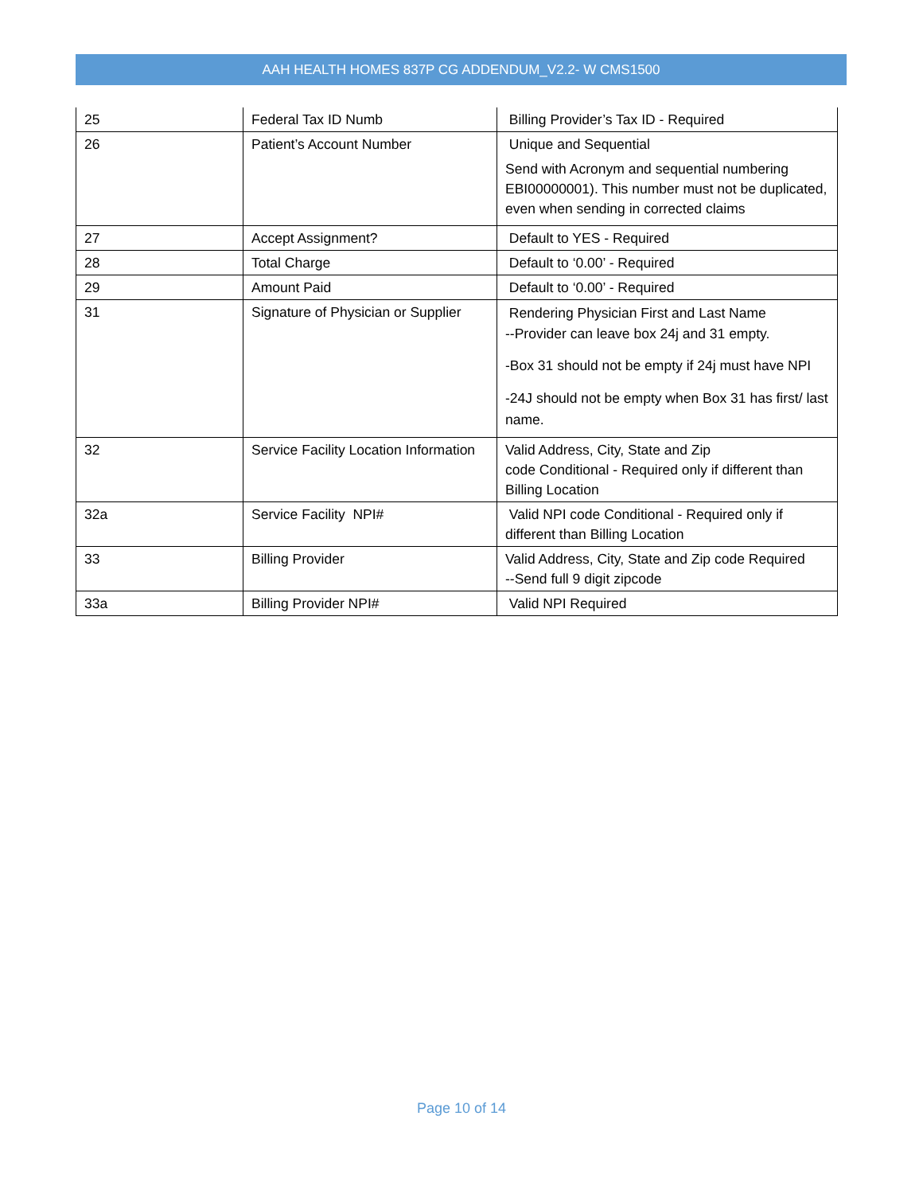AAH HEALTH HOMES 837P CG ADDENDUM_V2.2- W CMS1500
| 25 | Federal Tax ID Numb | Billing Provider’s Tax ID - Required |
| 26 | Patient’s Account Number | Unique and Sequential Send with Acronym and sequential numbering EBI00000001). This number must not be duplicated, even when sending in corrected claims |
| 27 | Accept Assignment? | Default to YES - Required |
| 28 | Total Charge | Default to ‘0.00’ - Required |
| 29 | Amount Paid | Default to ‘0.00’ - Required |
| 31 | Signature of Physician or Supplier | Rendering Physician First and Last Name --Provider can leave box 24j and 31 empty. -Box 31 should not be empty if 24j must have NPI -24J should not be empty when Box 31 has first/ last name. |
| 32 | Service Facility Location Information | Valid Address, City, State and Zip code Conditional - Required only if different than Billing Location |
| 32a | Service Facility NPI# | Valid NPI code Conditional - Required only if different than Billing Location |
| 33 | Billing Provider | Valid Address, City, State and Zip code Required --Send full 9 digit zipcode |
| 33a | Billing Provider NPI# | Valid NPI Required |
Page 10 of 14